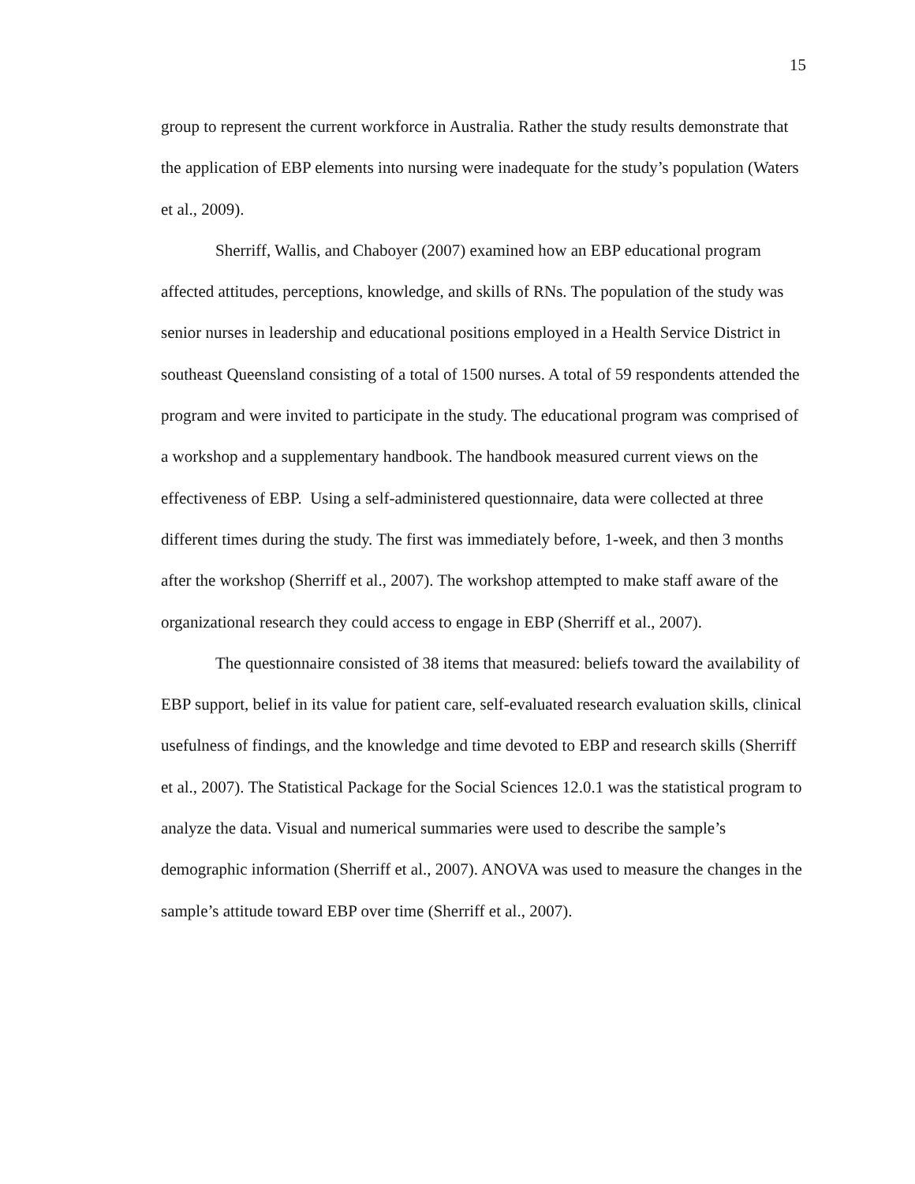15
group to represent the current workforce in Australia. Rather the study results demonstrate that the application of EBP elements into nursing were inadequate for the study’s population (Waters et al., 2009).
Sherriff, Wallis, and Chaboyer (2007) examined how an EBP educational program affected attitudes, perceptions, knowledge, and skills of RNs. The population of the study was senior nurses in leadership and educational positions employed in a Health Service District in southeast Queensland consisting of a total of 1500 nurses. A total of 59 respondents attended the program and were invited to participate in the study. The educational program was comprised of a workshop and a supplementary handbook. The handbook measured current views on the effectiveness of EBP. Using a self-administered questionnaire, data were collected at three different times during the study. The first was immediately before, 1-week, and then 3 months after the workshop (Sherriff et al., 2007). The workshop attempted to make staff aware of the organizational research they could access to engage in EBP (Sherriff et al., 2007).
The questionnaire consisted of 38 items that measured: beliefs toward the availability of EBP support, belief in its value for patient care, self-evaluated research evaluation skills, clinical usefulness of findings, and the knowledge and time devoted to EBP and research skills (Sherriff et al., 2007). The Statistical Package for the Social Sciences 12.0.1 was the statistical program to analyze the data. Visual and numerical summaries were used to describe the sample’s demographic information (Sherriff et al., 2007). ANOVA was used to measure the changes in the sample’s attitude toward EBP over time (Sherriff et al., 2007).